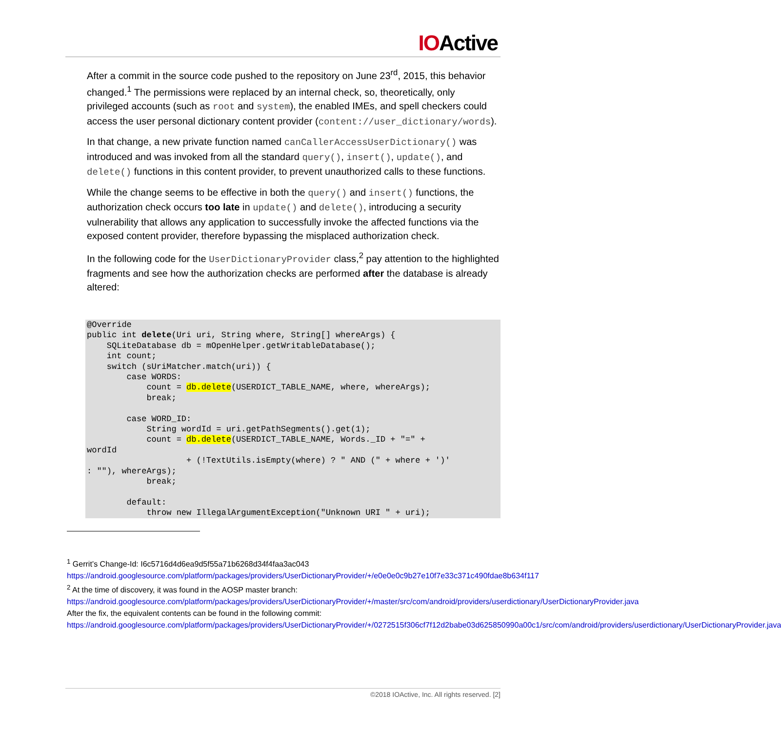IOActive
After a commit in the source code pushed to the repository on June 23<sup>rd</sup>, 2015, this behavior changed.<sup>1</sup> The permissions were replaced by an internal check, so, theoretically, only privileged accounts (such as root and system), the enabled IMEs, and spell checkers could access the user personal dictionary content provider (content://user_dictionary/words).
In that change, a new private function named canCallerAccessUserDictionary() was introduced and was invoked from all the standard query(), insert(), update(), and delete() functions in this content provider, to prevent unauthorized calls to these functions.
While the change seems to be effective in both the query() and insert() functions, the authorization check occurs too late in update() and delete(), introducing a security vulnerability that allows any application to successfully invoke the affected functions via the exposed content provider, therefore bypassing the misplaced authorization check.
In the following code for the UserDictionaryProvider class,<sup>2</sup> pay attention to the highlighted fragments and see how the authorization checks are performed after the database is already altered:
@Override
public int delete(Uri uri, String where, String[] whereArgs) {
    SQLiteDatabase db = mOpenHelper.getWritableDatabase();
    int count;
    switch (sUriMatcher.match(uri)) {
        case WORDS:
            count = db.delete(USERDICT_TABLE_NAME, where, whereArgs);
            break;

        case WORD_ID:
            String wordId = uri.getPathSegments().get(1);
            count = db.delete(USERDICT_TABLE_NAME, Words._ID + "=" +
wordId
                    + (!TextUtils.isEmpty(where) ? " AND (" + where + ')'
: ""), whereArgs);
            break;

        default:
            throw new IllegalArgumentException("Unknown URI " + uri);
<sup>1</sup> Gerrit’s Change-Id: I6c5716d4d6ea9d5f55a71b6268d34f4faa3ac043
https://android.googlesource.com/platform/packages/providers/UserDictionaryProvider/+/e0e0e0c9b27e10f7e33c371c490fdae8b634f117
<sup>2</sup> At the time of discovery, it was found in the AOSP master branch:
https://android.googlesource.com/platform/packages/providers/UserDictionaryProvider/+/master/src/com/android/providers/userdictionary/UserDictionaryProvider.java
After the fix, the equivalent contents can be found in the following commit:
https://android.googlesource.com/platform/packages/providers/UserDictionaryProvider/+/0272515f306cf7f12d2babe03d625850990a00c1/src/com/android/providers/userdictionary/UserDictionaryProvider.java
©2018 IOActive, Inc. All rights reserved. [2]